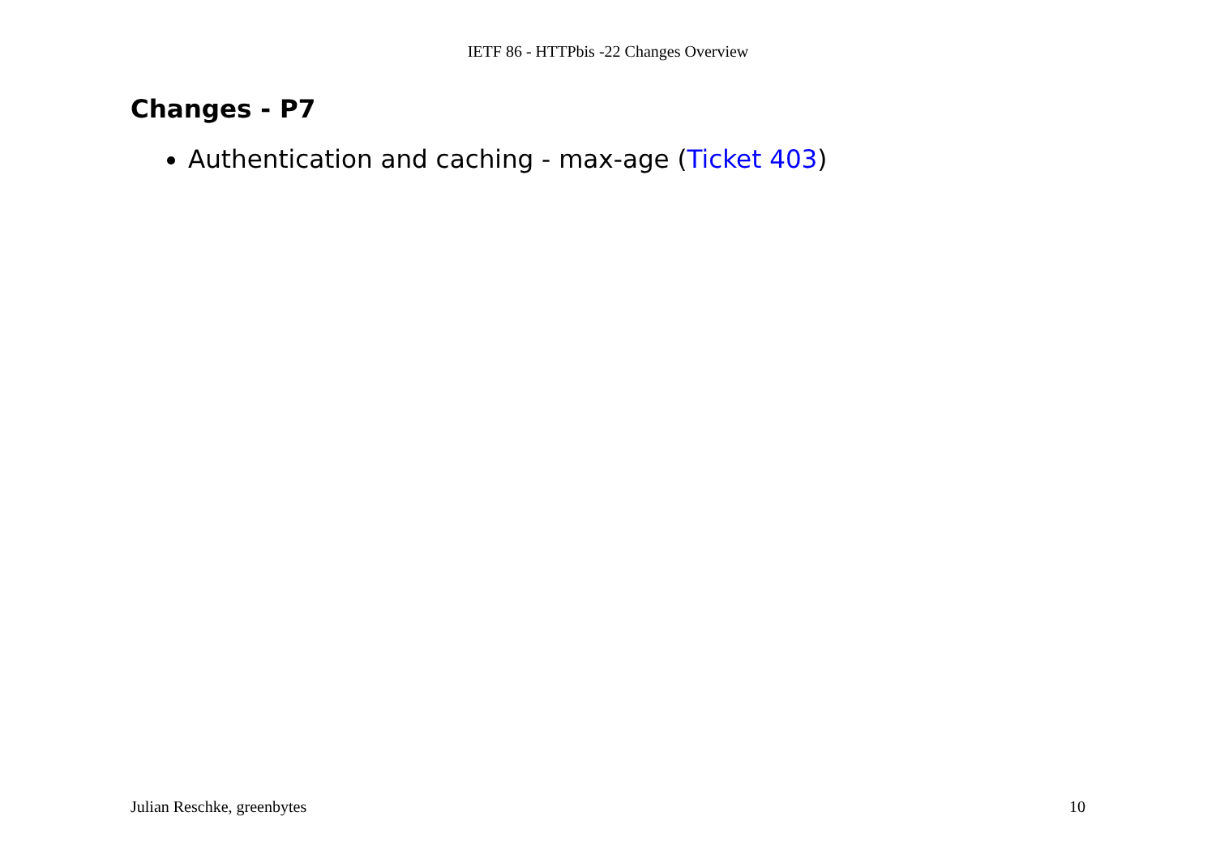IETF 86 - HTTPbis -22 Changes Overview
Changes - P7
Authentication and caching - max-age (Ticket 403)
Julian Reschke, greenbytes 10